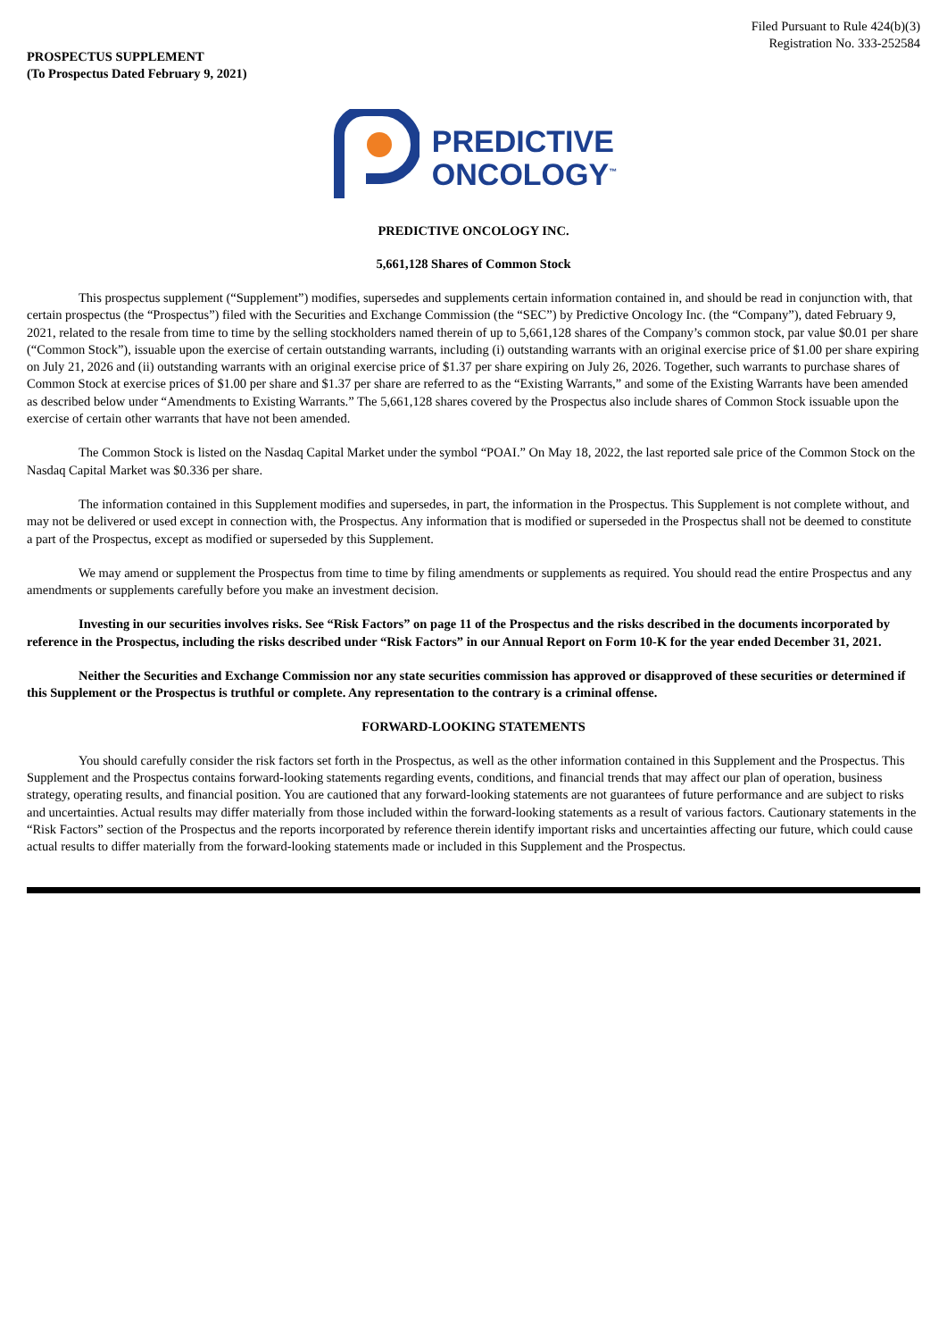Filed Pursuant to Rule 424(b)(3)
Registration No. 333-252584
PROSPECTUS SUPPLEMENT
(To Prospectus Dated February 9, 2021)
PREDICTIVE
ONCOLOGY<sup>™</sup>
PREDICTIVE ONCOLOGY INC.
5,661,128 Shares of Common Stock
This prospectus supplement (“Supplement”) modifies, supersedes and supplements certain information contained in, and should be read in conjunction with, that certain prospectus (the “Prospectus”) filed with the Securities and Exchange Commission (the “SEC”) by Predictive Oncology Inc. (the “Company”), dated February 9, 2021, related to the resale from time to time by the selling stockholders named therein of up to 5,661,128 shares of the Company’s common stock, par value $0.01 per share (“Common Stock”), issuable upon the exercise of certain outstanding warrants, including (i) outstanding warrants with an original exercise price of $1.00 per share expiring on July 21, 2026 and (ii) outstanding warrants with an original exercise price of $1.37 per share expiring on July 26, 2026. Together, such warrants to purchase shares of Common Stock at exercise prices of $1.00 per share and $1.37 per share are referred to as the “Existing Warrants,” and some of the Existing Warrants have been amended as described below under “Amendments to Existing Warrants.” The 5,661,128 shares covered by the Prospectus also include shares of Common Stock issuable upon the exercise of certain other warrants that have not been amended.
The Common Stock is listed on the Nasdaq Capital Market under the symbol “POAI.” On May 18, 2022, the last reported sale price of the Common Stock on the Nasdaq Capital Market was $0.336 per share.
The information contained in this Supplement modifies and supersedes, in part, the information in the Prospectus. This Supplement is not complete without, and may not be delivered or used except in connection with, the Prospectus. Any information that is modified or superseded in the Prospectus shall not be deemed to constitute a part of the Prospectus, except as modified or superseded by this Supplement.
We may amend or supplement the Prospectus from time to time by filing amendments or supplements as required. You should read the entire Prospectus and any amendments or supplements carefully before you make an investment decision.
Investing in our securities involves risks. See “Risk Factors” on page 11 of the Prospectus and the risks described in the documents incorporated by reference in the Prospectus, including the risks described under “Risk Factors” in our Annual Report on Form 10-K for the year ended December 31, 2021.
Neither the Securities and Exchange Commission nor any state securities commission has approved or disapproved of these securities or determined if this Supplement or the Prospectus is truthful or complete. Any representation to the contrary is a criminal offense.
FORWARD-LOOKING STATEMENTS
You should carefully consider the risk factors set forth in the Prospectus, as well as the other information contained in this Supplement and the Prospectus. This Supplement and the Prospectus contains forward-looking statements regarding events, conditions, and financial trends that may affect our plan of operation, business strategy, operating results, and financial position. You are cautioned that any forward-looking statements are not guarantees of future performance and are subject to risks and uncertainties. Actual results may differ materially from those included within the forward-looking statements as a result of various factors. Cautionary statements in the “Risk Factors” section of the Prospectus and the reports incorporated by reference therein identify important risks and uncertainties affecting our future, which could cause actual results to differ materially from the forward-looking statements made or included in this Supplement and the Prospectus.